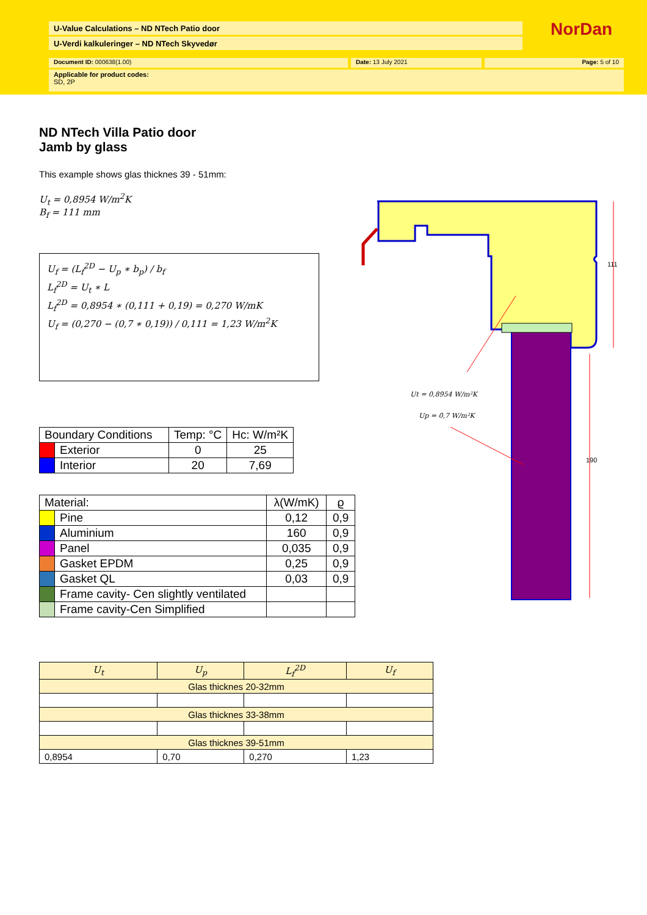U-Value Calculations – ND NTech Patio door
U-Verdi kalkuleringer – ND NTech Skyvedør
NorDan
Document ID: 000638(1.00) Date: 13 July 2021 Page: 5 of 10
Applicable for product codes:
SD, 2P
ND NTech Villa Patio door
Jamb by glass
This example shows glas thicknes 39 - 51mm:
U<sub>t</sub> = 0,8954 W/m<sup>2</sup>K
B<sub>f</sub> = 111 mm
U<sub>f</sub> = (L<sub>f</sub><sup>2D</sup> − U<sub>p</sub> ∗ b<sub>p</sub>) / b<sub>f</sub>
L<sub>f</sub><sup>2D</sup> = U<sub>t</sub> ∗ L
L<sub>f</sub><sup>2D</sup> = 0,8954 ∗ (0,111 + 0,19) = 0,270 W/mK
U<sub>f</sub> = (0,270 − (0,7 ∗ 0,19)) / 0,111 = 1,23 W/m<sup>2</sup>K
| Boundary Conditions | | Temp: °C | Hc: W/m²K |
| --- | --- | --- | --- |
| | Exterior | 0 | 25 |
| | Interior | 20 | 7,69 |
| Material: | | λ(W/mK) | ϱ |
| --- | --- | --- | --- |
| | Pine | 0,12 | 0,9 |
| | Aluminium | 160 | 0,9 |
| | Panel | 0,035 | 0,9 |
| | Gasket EPDM | 0,25 | 0,9 |
| | Gasket QL | 0,03 | 0,9 |
| | Frame cavity- Cen slightly ventilated | | |
| | Frame cavity-Cen Simplified | | |
| U<sub>t</sub> | U<sub>p</sub> | L<sub>f</sub><sup>2D</sup> | U<sub>f</sub> |
| Glas thicknes 20-32mm | | | |
| Glas thicknes 33-38mm | | | |
| Glas thicknes 39-51mm | | | |
| 0,8954 | 0,70 | 0,270 | 1,23 |
111
190
Ut = 0,8954 W/m²K
Up = 0,7 W/m²K